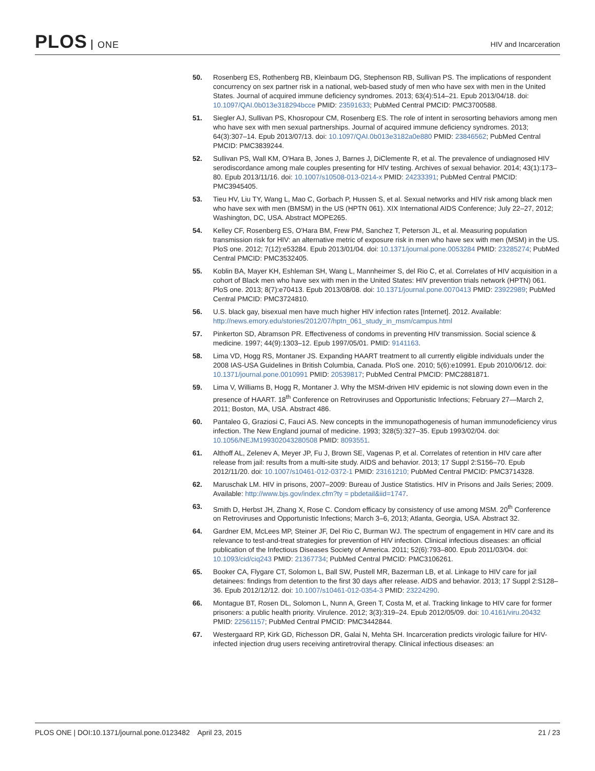PLOS ONE
HIV and Incarceration
50. Rosenberg ES, Rothenberg RB, Kleinbaum DG, Stephenson RB, Sullivan PS. The implications of respondent concurrency on sex partner risk in a national, web-based study of men who have sex with men in the United States. Journal of acquired immune deficiency syndromes. 2013; 63(4):514–21. Epub 2013/04/18. doi: 10.1097/QAI.0b013e318294bcce PMID: 23591633; PubMed Central PMCID: PMC3700588.
51. Siegler AJ, Sullivan PS, Khosropour CM, Rosenberg ES. The role of intent in serosorting behaviors among men who have sex with men sexual partnerships. Journal of acquired immune deficiency syndromes. 2013; 64(3):307–14. Epub 2013/07/13. doi: 10.1097/QAI.0b013e3182a0e880 PMID: 23846562; PubMed Central PMCID: PMC3839244.
52. Sullivan PS, Wall KM, O'Hara B, Jones J, Barnes J, DiClemente R, et al. The prevalence of undiagnosed HIV serodiscordance among male couples presenting for HIV testing. Archives of sexual behavior. 2014; 43(1):173–80. Epub 2013/11/16. doi: 10.1007/s10508-013-0214-x PMID: 24233391; PubMed Central PMCID: PMC3945405.
53. Tieu HV, Liu TY, Wang L, Mao C, Gorbach P, Hussen S, et al. Sexual networks and HIV risk among black men who have sex with men (BMSM) in the US (HPTN 061). XIX International AIDS Conference; July 22–27, 2012; Washington, DC, USA. Abstract MOPE265.
54. Kelley CF, Rosenberg ES, O'Hara BM, Frew PM, Sanchez T, Peterson JL, et al. Measuring population transmission risk for HIV: an alternative metric of exposure risk in men who have sex with men (MSM) in the US. PloS one. 2012; 7(12):e53284. Epub 2013/01/04. doi: 10.1371/journal.pone.0053284 PMID: 23285274; PubMed Central PMCID: PMC3532405.
55. Koblin BA, Mayer KH, Eshleman SH, Wang L, Mannheimer S, del Rio C, et al. Correlates of HIV acquisition in a cohort of Black men who have sex with men in the United States: HIV prevention trials network (HPTN) 061. PloS one. 2013; 8(7):e70413. Epub 2013/08/08. doi: 10.1371/journal.pone.0070413 PMID: 23922989; PubMed Central PMCID: PMC3724810.
56. U.S. black gay, bisexual men have much higher HIV infection rates [Internet]. 2012. Available: http://news.emory.edu/stories/2012/07/hptn_061_study_in_msm/campus.html
57. Pinkerton SD, Abramson PR. Effectiveness of condoms in preventing HIV transmission. Social science & medicine. 1997; 44(9):1303–12. Epub 1997/05/01. PMID: 9141163.
58. Lima VD, Hogg RS, Montaner JS. Expanding HAART treatment to all currently eligible individuals under the 2008 IAS-USA Guidelines in British Columbia, Canada. PloS one. 2010; 5(6):e10991. Epub 2010/06/12. doi: 10.1371/journal.pone.0010991 PMID: 20539817; PubMed Central PMCID: PMC2881871.
59. Lima V, Williams B, Hogg R, Montaner J. Why the MSM-driven HIV epidemic is not slowing down even in the presence of HAART. 18<sup>th</sup> Conference on Retroviruses and Opportunistic Infections; February 27—March 2, 2011; Boston, MA, USA. Abstract 486.
60. Pantaleo G, Graziosi C, Fauci AS. New concepts in the immunopathogenesis of human immunodeficiency virus infection. The New England journal of medicine. 1993; 328(5):327–35. Epub 1993/02/04. doi: 10.1056/NEJM199302043280508 PMID: 8093551.
61. Althoff AL, Zelenev A, Meyer JP, Fu J, Brown SE, Vagenas P, et al. Correlates of retention in HIV care after release from jail: results from a multi-site study. AIDS and behavior. 2013; 17 Suppl 2:S156–70. Epub 2012/11/20. doi: 10.1007/s10461-012-0372-1 PMID: 23161210; PubMed Central PMCID: PMC3714328.
62. Maruschak LM. HIV in prisons, 2007–2009: Bureau of Justice Statistics. HIV in Prisons and Jails Series; 2009. Available: http://www.bjs.gov/index.cfm?ty = pbdetail&iid=1747.
63. Smith D, Herbst JH, Zhang X, Rose C. Condom efficacy by consistency of use among MSM. 20<sup>th</sup> Conference on Retroviruses and Opportunistic Infections; March 3–6, 2013; Atlanta, Georgia, USA. Abstract 32.
64. Gardner EM, McLees MP, Steiner JF, Del Rio C, Burman WJ. The spectrum of engagement in HIV care and its relevance to test-and-treat strategies for prevention of HIV infection. Clinical infectious diseases: an official publication of the Infectious Diseases Society of America. 2011; 52(6):793–800. Epub 2011/03/04. doi: 10.1093/cid/ciq243 PMID: 21367734; PubMed Central PMCID: PMC3106261.
65. Booker CA, Flygare CT, Solomon L, Ball SW, Pustell MR, Bazerman LB, et al. Linkage to HIV care for jail detainees: findings from detention to the first 30 days after release. AIDS and behavior. 2013; 17 Suppl 2:S128–36. Epub 2012/12/12. doi: 10.1007/s10461-012-0354-3 PMID: 23224290.
66. Montague BT, Rosen DL, Solomon L, Nunn A, Green T, Costa M, et al. Tracking linkage to HIV care for former prisoners: a public health priority. Virulence. 2012; 3(3):319–24. Epub 2012/05/09. doi: 10.4161/viru.20432 PMID: 22561157; PubMed Central PMCID: PMC3442844.
67. Westergaard RP, Kirk GD, Richesson DR, Galai N, Mehta SH. Incarceration predicts virologic failure for HIV-infected injection drug users receiving antiretroviral therapy. Clinical infectious diseases: an
PLOS ONE | DOI:10.1371/journal.pone.0123482 April 23, 2015
21 / 23